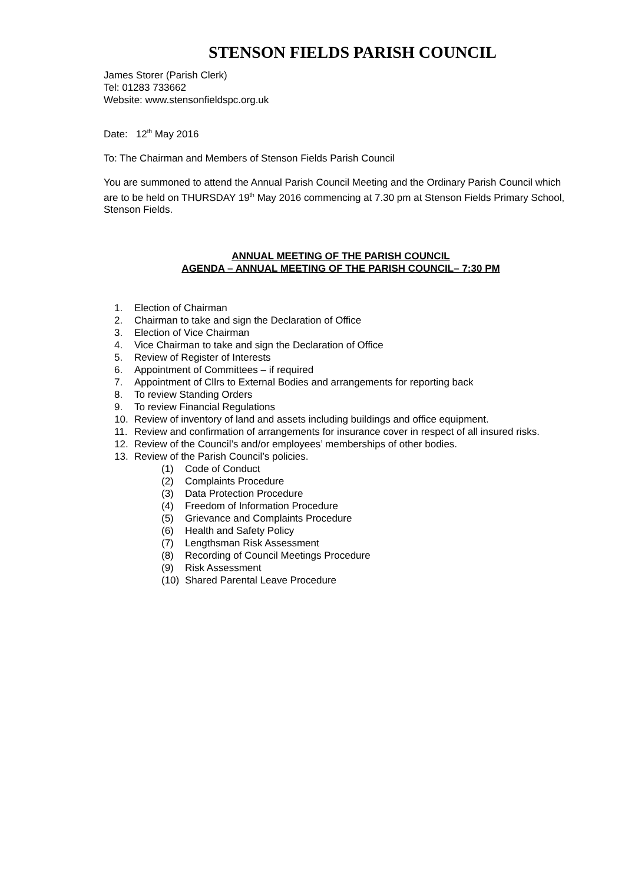STENSON FIELDS PARISH COUNCIL
James Storer (Parish Clerk)
Tel: 01283 733662
Website: www.stensonfieldspc.org.uk
Date: 12<sup>th</sup> May 2016
To: The Chairman and Members of Stenson Fields Parish Council
You are summoned to attend the Annual Parish Council Meeting and the Ordinary Parish Council which are to be held on THURSDAY 19<sup>th</sup> May 2016 commencing at 7.30 pm at Stenson Fields Primary School, Stenson Fields.
ANNUAL MEETING OF THE PARISH COUNCIL
AGENDA – ANNUAL MEETING OF THE PARISH COUNCIL– 7:30 PM
1. Election of Chairman
2. Chairman to take and sign the Declaration of Office
3. Election of Vice Chairman
4. Vice Chairman to take and sign the Declaration of Office
5. Review of Register of Interests
6. Appointment of Committees – if required
7. Appointment of Cllrs to External Bodies and arrangements for reporting back
8. To review Standing Orders
9. To review Financial Regulations
10. Review of inventory of land and assets including buildings and office equipment.
11. Review and confirmation of arrangements for insurance cover in respect of all insured risks.
12. Review of the Council’s and/or employees’ memberships of other bodies.
13. Review of the Parish Council’s policies.
(1) Code of Conduct
(2) Complaints Procedure
(3) Data Protection Procedure
(4) Freedom of Information Procedure
(5) Grievance and Complaints Procedure
(6) Health and Safety Policy
(7) Lengthsman Risk Assessment
(8) Recording of Council Meetings Procedure
(9) Risk Assessment
(10) Shared Parental Leave Procedure